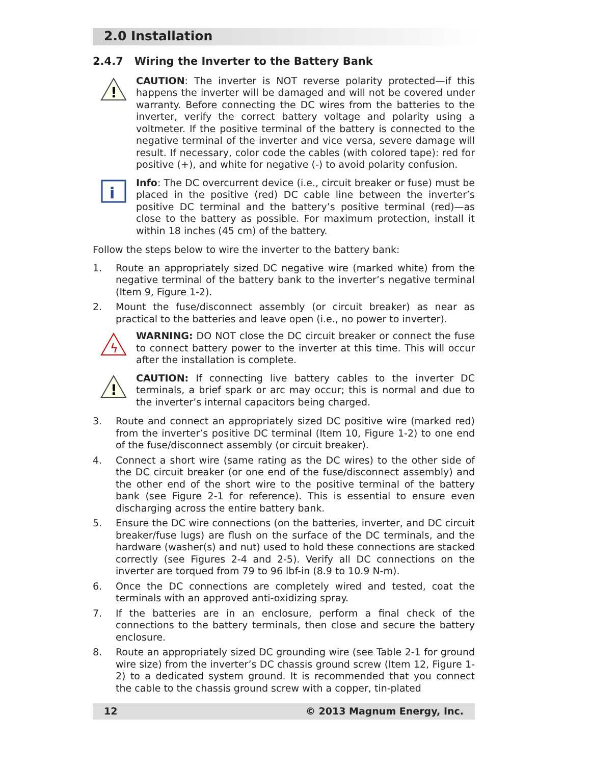2.0 Installation
2.4.7 Wiring the Inverter to the Battery Bank
!
CAUTION: The inverter is NOT reverse polarity protected—if this happens the inverter will be damaged and will not be covered under warranty. Before connecting the DC wires from the batteries to the inverter, verify the correct battery voltage and polarity using a voltmeter. If the positive terminal of the battery is connected to the negative terminal of the inverter and vice versa, severe damage will result. If necessary, color code the cables (with colored tape): red for positive (+), and white for negative (-) to avoid polarity confusion.
i
Info: The DC overcurrent device (i.e., circuit breaker or fuse) must be placed in the positive (red) DC cable line between the inverter’s positive DC terminal and the battery’s positive terminal (red)—as close to the battery as possible. For maximum protection, install it within 18 inches (45 cm) of the battery.
Follow the steps below to wire the inverter to the battery bank:
1. Route an appropriately sized DC negative wire (marked white) from the negative terminal of the battery bank to the inverter’s negative terminal (Item 9, Figure 1-2).
2. Mount the fuse/disconnect assembly (or circuit breaker) as near as practical to the batteries and leave open (i.e., no power to inverter).
ϟ
WARNING: DO NOT close the DC circuit breaker or connect the fuse to connect battery power to the inverter at this time. This will occur after the installation is complete.
!
CAUTION: If connecting live battery cables to the inverter DC terminals, a brief spark or arc may occur; this is normal and due to the inverter’s internal capacitors being charged.
3. Route and connect an appropriately sized DC positive wire (marked red) from the inverter’s positive DC terminal (Item 10, Figure 1-2) to one end of the fuse/disconnect assembly (or circuit breaker).
4. Connect a short wire (same rating as the DC wires) to the other side of the DC circuit breaker (or one end of the fuse/disconnect assembly) and the other end of the short wire to the positive terminal of the battery bank (see Figure 2-1 for reference). This is essential to ensure even discharging across the entire battery bank.
5. Ensure the DC wire connections (on the batteries, inverter, and DC circuit breaker/fuse lugs) are flush on the surface of the DC terminals, and the hardware (washer(s) and nut) used to hold these connections are stacked correctly (see Figures 2-4 and 2-5). Verify all DC connections on the inverter are torqued from 79 to 96 lbf-in (8.9 to 10.9 N-m).
6. Once the DC connections are completely wired and tested, coat the terminals with an approved anti-oxidizing spray.
7. If the batteries are in an enclosure, perform a final check of the connections to the battery terminals, then close and secure the battery enclosure.
8. Route an appropriately sized DC grounding wire (see Table 2-1 for ground wire size) from the inverter’s DC chassis ground screw (Item 12, Figure 1-2) to a dedicated system ground. It is recommended that you connect the cable to the chassis ground screw with a copper, tin-plated
12 © 2013 Magnum Energy, Inc.